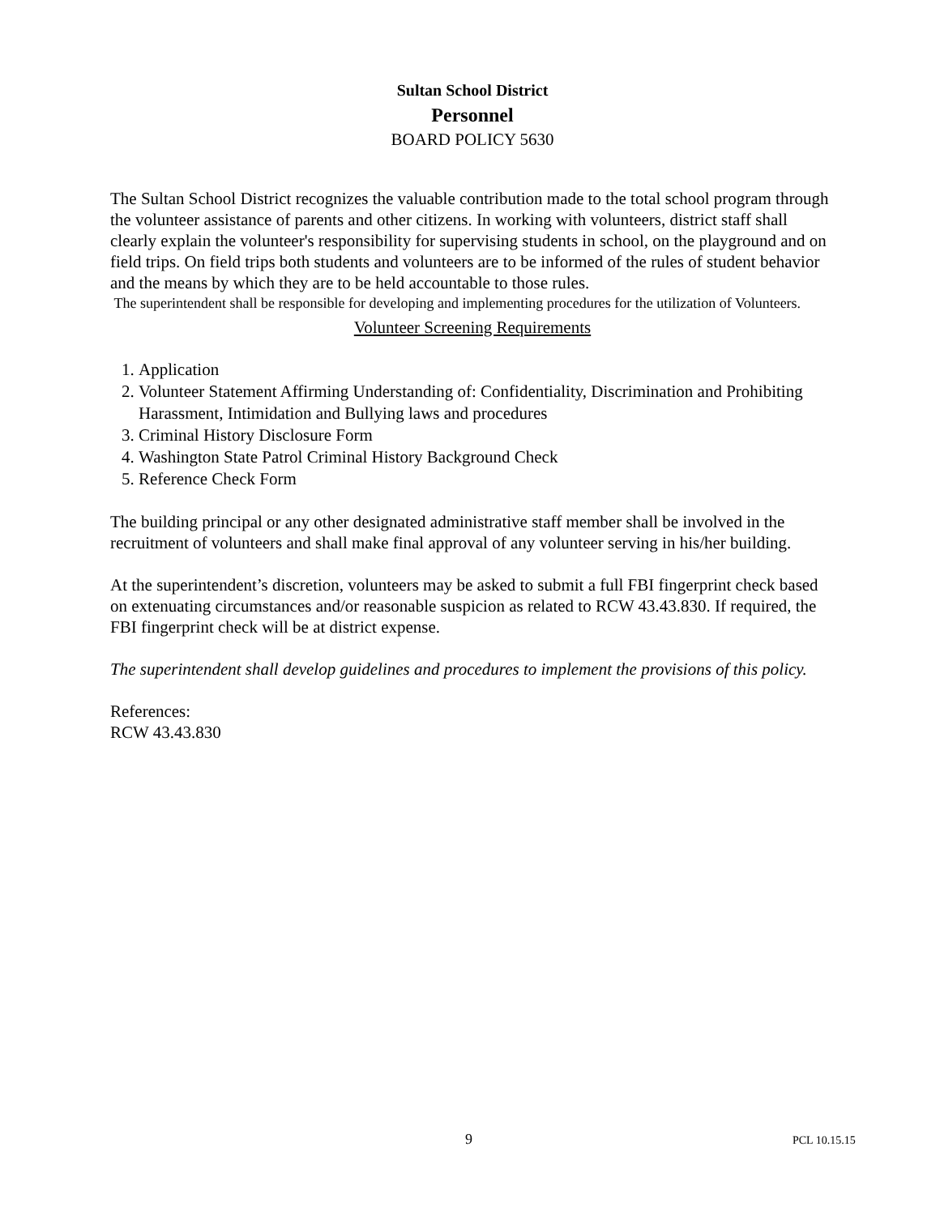Sultan School District
Personnel
BOARD POLICY 5630
The Sultan School District recognizes the valuable contribution made to the total school program through the volunteer assistance of parents and other citizens. In working with volunteers, district staff shall clearly explain the volunteer's responsibility for supervising students in school, on the playground and on field trips. On field trips both students and volunteers are to be informed of the rules of student behavior and the means by which they are to be held accountable to those rules.
The superintendent shall be responsible for developing and implementing procedures for the utilization of Volunteers.
Volunteer Screening Requirements
1. Application
2. Volunteer Statement Affirming Understanding of: Confidentiality, Discrimination and Prohibiting Harassment, Intimidation and Bullying laws and procedures
3. Criminal History Disclosure Form
4. Washington State Patrol Criminal History Background Check
5. Reference Check Form
The building principal or any other designated administrative staff member shall be involved in the recruitment of volunteers and shall make final approval of any volunteer serving in his/her building.
At the superintendent’s discretion, volunteers may be asked to submit a full FBI fingerprint check based on extenuating circumstances and/or reasonable suspicion as related to RCW 43.43.830. If required, the FBI fingerprint check will be at district expense.
The superintendent shall develop guidelines and procedures to implement the provisions of this policy.
References:
RCW 43.43.830
9 PCL 10.15.15